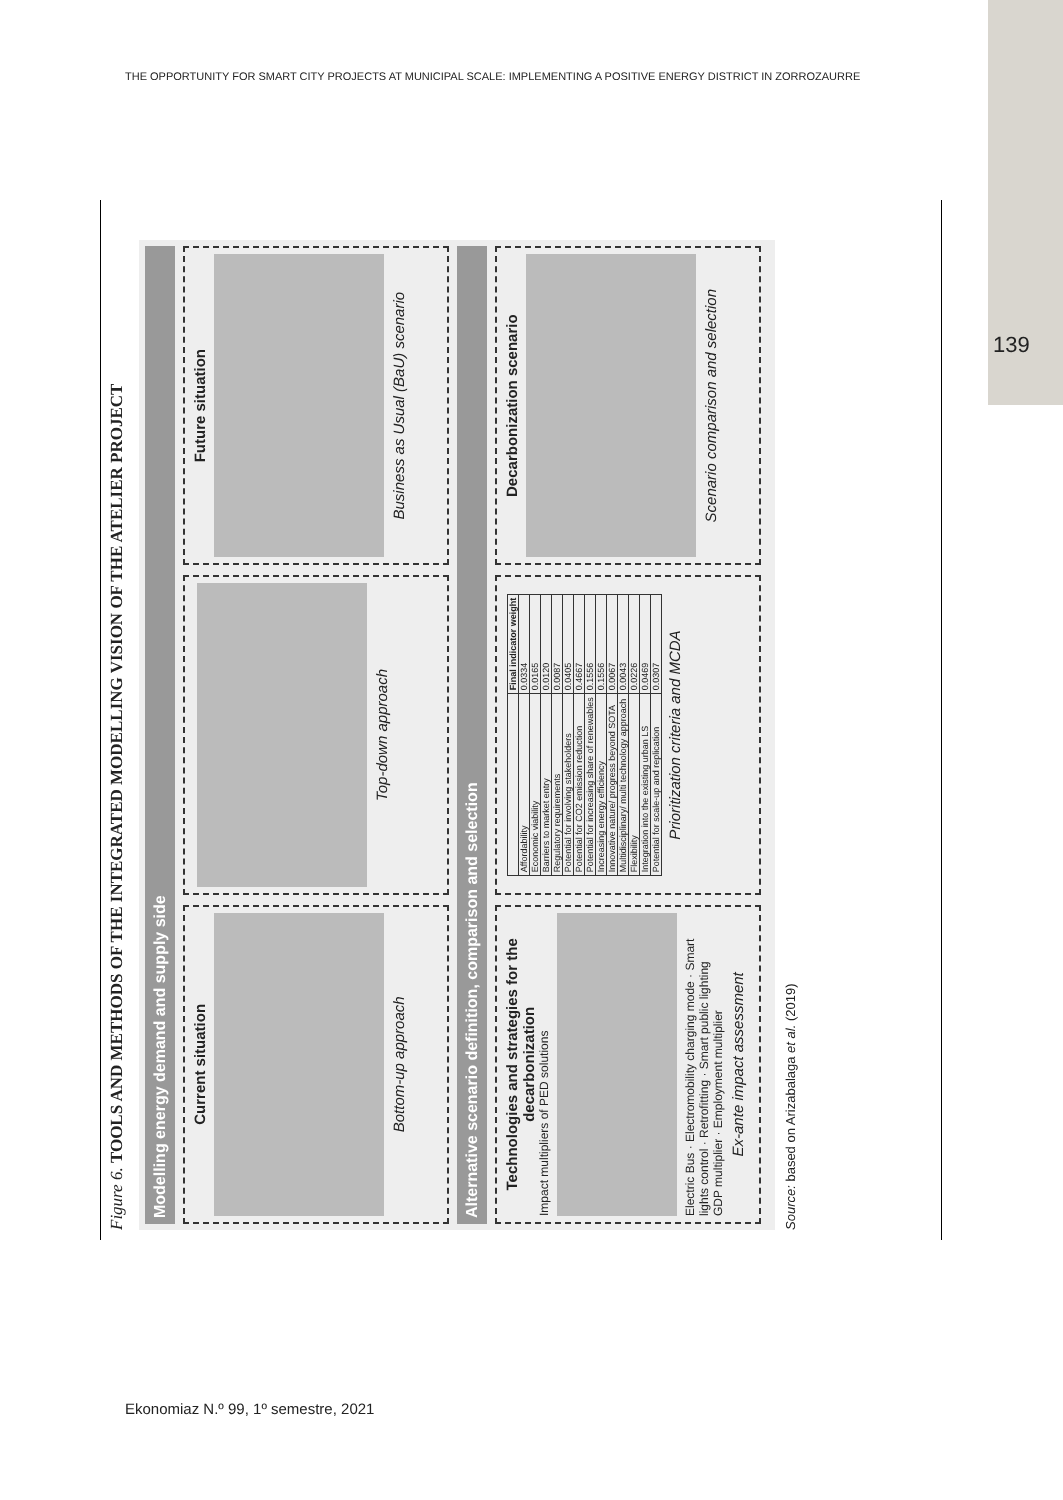THE OPPORTUNITY FOR SMART CITY PROJECTS AT MUNICIPAL SCALE: IMPLEMENTING A POSITIVE ENERGY DISTRICT IN ZORROZAURRE
139
Figure 6. TOOLS AND METHODS OF THE INTEGRATED MODELLING VISION OF THE ATELIER PROJECT
Modelling energy demand and supply side
Current situation
Bottom-up approach
Top-down approach
Future situation
Business as Usual (BaU) scenario
Alternative scenario definition, comparison and selection
Technologies and strategies for the decarbonization
Impact multipliers of PED solutions
Electric Bus · Electromobility charging mode · Smart lights control · Retrofitting · Smart public lighting
GDP multiplier · Employment multiplier
Ex-ante impact assessment
| | Final indicator weight |
| --- | --- |
| Affordability | 0.0334 |
| Economic viability | 0.0165 |
| Barriers to market entry | 0.0120 |
| Regulatory requirements | 0.0087 |
| Potential for involving stakeholders | 0.0405 |
| Potential for CO2 emission reduction | 0.4667 |
| Potential for increasing share of renewables | 0.1556 |
| Increasing energy efficiency | 0.1556 |
| Innovative nature/ progress beyond SOTA | 0.0067 |
| Multidisciplinary/ multi technology approach | 0.0043 |
| Flexibility | 0.0226 |
| Integration into the existing urban LS | 0.0469 |
| Potential for scale-up and replication | 0.0307 |
Prioritization criteria and MCDA
Decarbonization scenario
Scenario comparison and selection
Source: based on Arizabalaga et al. (2019)
Ekonomiaz N.º 99, 1º semestre, 2021